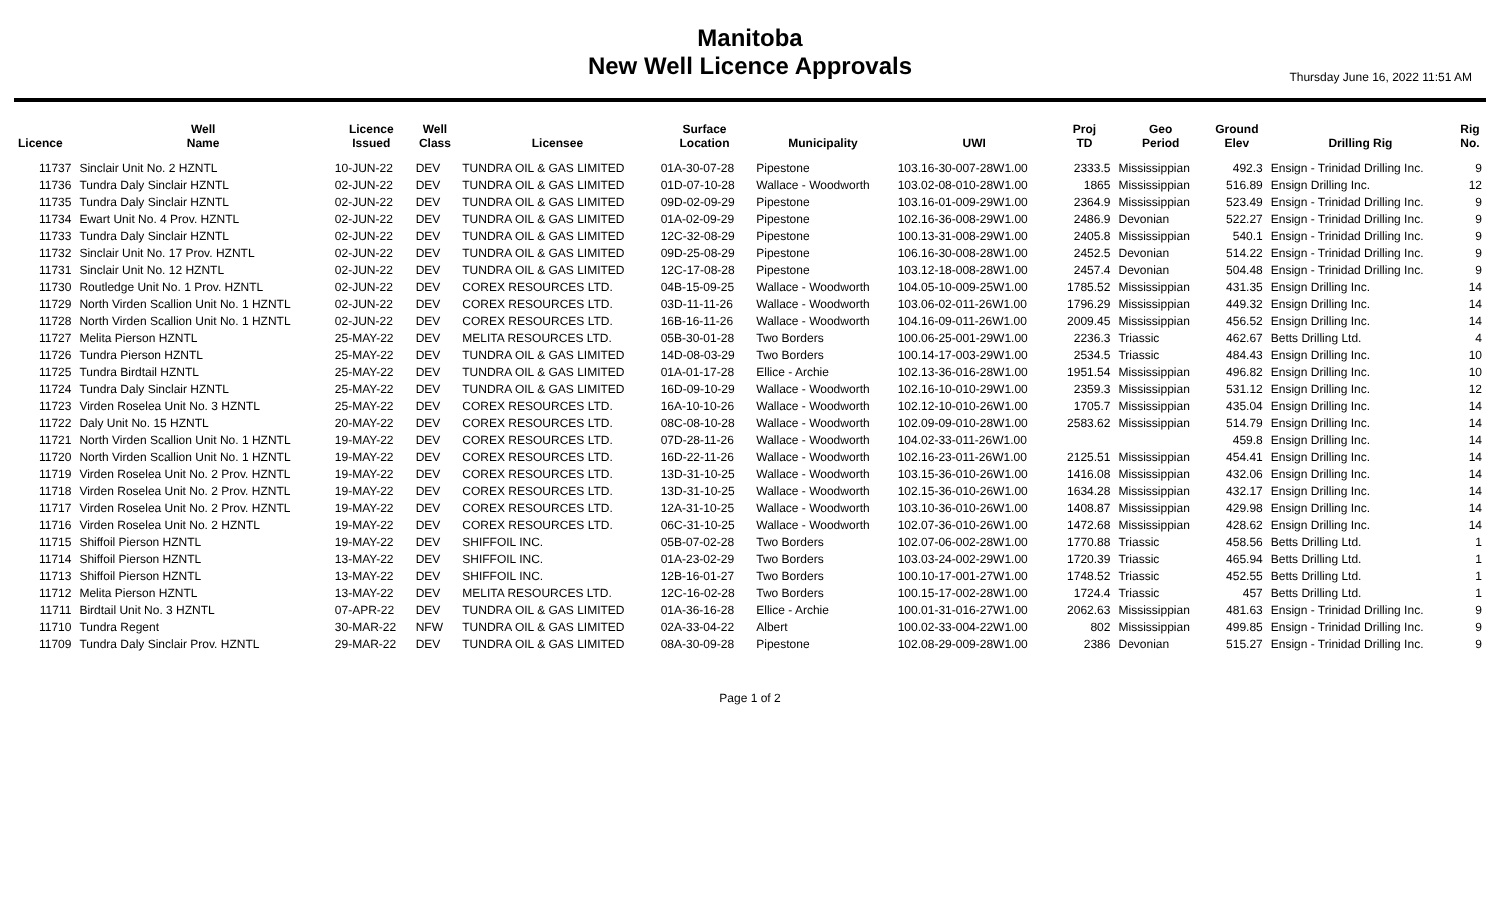Manitoba
New Well Licence Approvals
Thursday June 16, 2022 11:51 AM
| Licence | Well Name | Licence Issued | Well Class | Licensee | Surface Location | Municipality | UWI | Proj TD | Geo Period | Ground Elev | Drilling Rig | Rig No. |
| --- | --- | --- | --- | --- | --- | --- | --- | --- | --- | --- | --- | --- |
| 11737 | Sinclair Unit No. 2 HZNTL | 10-JUN-22 | DEV | TUNDRA OIL & GAS LIMITED | 01A-30-07-28 | Pipestone | 103.16-30-007-28W1.00 | 2333.5 | Mississippian | 492.3 | Ensign - Trinidad Drilling Inc. | 9 |
| 11736 | Tundra Daly Sinclair HZNTL | 02-JUN-22 | DEV | TUNDRA OIL & GAS LIMITED | 01D-07-10-28 | Wallace - Woodworth | 103.02-08-010-28W1.00 | 1865 | Mississippian | 516.89 | Ensign Drilling Inc. | 12 |
| 11735 | Tundra Daly Sinclair HZNTL | 02-JUN-22 | DEV | TUNDRA OIL & GAS LIMITED | 09D-02-09-29 | Pipestone | 103.16-01-009-29W1.00 | 2364.9 | Mississippian | 523.49 | Ensign - Trinidad Drilling Inc. | 9 |
| 11734 | Ewart Unit No. 4 Prov. HZNTL | 02-JUN-22 | DEV | TUNDRA OIL & GAS LIMITED | 01A-02-09-29 | Pipestone | 102.16-36-008-29W1.00 | 2486.9 | Devonian | 522.27 | Ensign - Trinidad Drilling Inc. | 9 |
| 11733 | Tundra Daly Sinclair HZNTL | 02-JUN-22 | DEV | TUNDRA OIL & GAS LIMITED | 12C-32-08-29 | Pipestone | 100.13-31-008-29W1.00 | 2405.8 | Mississippian | 540.1 | Ensign - Trinidad Drilling Inc. | 9 |
| 11732 | Sinclair Unit No. 17 Prov. HZNTL | 02-JUN-22 | DEV | TUNDRA OIL & GAS LIMITED | 09D-25-08-29 | Pipestone | 106.16-30-008-28W1.00 | 2452.5 | Devonian | 514.22 | Ensign - Trinidad Drilling Inc. | 9 |
| 11731 | Sinclair Unit No. 12 HZNTL | 02-JUN-22 | DEV | TUNDRA OIL & GAS LIMITED | 12C-17-08-28 | Pipestone | 103.12-18-008-28W1.00 | 2457.4 | Devonian | 504.48 | Ensign - Trinidad Drilling Inc. | 9 |
| 11730 | Routledge Unit No. 1 Prov. HZNTL | 02-JUN-22 | DEV | COREX RESOURCES LTD. | 04B-15-09-25 | Wallace - Woodworth | 104.05-10-009-25W1.00 | 1785.52 | Mississippian | 431.35 | Ensign Drilling Inc. | 14 |
| 11729 | North Virden Scallion Unit No. 1 HZNTL | 02-JUN-22 | DEV | COREX RESOURCES LTD. | 03D-11-11-26 | Wallace - Woodworth | 103.06-02-011-26W1.00 | 1796.29 | Mississippian | 449.32 | Ensign Drilling Inc. | 14 |
| 11728 | North Virden Scallion Unit No. 1 HZNTL | 02-JUN-22 | DEV | COREX RESOURCES LTD. | 16B-16-11-26 | Wallace - Woodworth | 104.16-09-011-26W1.00 | 2009.45 | Mississippian | 456.52 | Ensign Drilling Inc. | 14 |
| 11727 | Melita Pierson HZNTL | 25-MAY-22 | DEV | MELITA RESOURCES LTD. | 05B-30-01-28 | Two Borders | 100.06-25-001-29W1.00 | 2236.3 | Triassic | 462.67 | Betts Drilling Ltd. | 4 |
| 11726 | Tundra Pierson HZNTL | 25-MAY-22 | DEV | TUNDRA OIL & GAS LIMITED | 14D-08-03-29 | Two Borders | 100.14-17-003-29W1.00 | 2534.5 | Triassic | 484.43 | Ensign Drilling Inc. | 10 |
| 11725 | Tundra Birdtail HZNTL | 25-MAY-22 | DEV | TUNDRA OIL & GAS LIMITED | 01A-01-17-28 | Ellice - Archie | 102.13-36-016-28W1.00 | 1951.54 | Mississippian | 496.82 | Ensign Drilling Inc. | 10 |
| 11724 | Tundra Daly Sinclair HZNTL | 25-MAY-22 | DEV | TUNDRA OIL & GAS LIMITED | 16D-09-10-29 | Wallace - Woodworth | 102.16-10-010-29W1.00 | 2359.3 | Mississippian | 531.12 | Ensign Drilling Inc. | 12 |
| 11723 | Virden Roselea Unit No. 3 HZNTL | 25-MAY-22 | DEV | COREX RESOURCES LTD. | 16A-10-10-26 | Wallace - Woodworth | 102.12-10-010-26W1.00 | 1705.7 | Mississippian | 435.04 | Ensign Drilling Inc. | 14 |
| 11722 | Daly Unit No. 15 HZNTL | 20-MAY-22 | DEV | COREX RESOURCES LTD. | 08C-08-10-28 | Wallace - Woodworth | 102.09-09-010-28W1.00 | 2583.62 | Mississippian | 514.79 | Ensign Drilling Inc. | 14 |
| 11721 | North Virden Scallion Unit No. 1 HZNTL | 19-MAY-22 | DEV | COREX RESOURCES LTD. | 07D-28-11-26 | Wallace - Woodworth | 104.02-33-011-26W1.00 | | | 459.8 | Ensign Drilling Inc. | 14 |
| 11720 | North Virden Scallion Unit No. 1 HZNTL | 19-MAY-22 | DEV | COREX RESOURCES LTD. | 16D-22-11-26 | Wallace - Woodworth | 102.16-23-011-26W1.00 | 2125.51 | Mississippian | 454.41 | Ensign Drilling Inc. | 14 |
| 11719 | Virden Roselea Unit No. 2 Prov. HZNTL | 19-MAY-22 | DEV | COREX RESOURCES LTD. | 13D-31-10-25 | Wallace - Woodworth | 103.15-36-010-26W1.00 | 1416.08 | Mississippian | 432.06 | Ensign Drilling Inc. | 14 |
| 11718 | Virden Roselea Unit No. 2 Prov. HZNTL | 19-MAY-22 | DEV | COREX RESOURCES LTD. | 13D-31-10-25 | Wallace - Woodworth | 102.15-36-010-26W1.00 | 1634.28 | Mississippian | 432.17 | Ensign Drilling Inc. | 14 |
| 11717 | Virden Roselea Unit No. 2 Prov. HZNTL | 19-MAY-22 | DEV | COREX RESOURCES LTD. | 12A-31-10-25 | Wallace - Woodworth | 103.10-36-010-26W1.00 | 1408.87 | Mississippian | 429.98 | Ensign Drilling Inc. | 14 |
| 11716 | Virden Roselea Unit No. 2 HZNTL | 19-MAY-22 | DEV | COREX RESOURCES LTD. | 06C-31-10-25 | Wallace - Woodworth | 102.07-36-010-26W1.00 | 1472.68 | Mississippian | 428.62 | Ensign Drilling Inc. | 14 |
| 11715 | Shiffoil Pierson HZNTL | 19-MAY-22 | DEV | SHIFFOIL INC. | 05B-07-02-28 | Two Borders | 102.07-06-002-28W1.00 | 1770.88 | Triassic | 458.56 | Betts Drilling Ltd. | 1 |
| 11714 | Shiffoil Pierson HZNTL | 13-MAY-22 | DEV | SHIFFOIL INC. | 01A-23-02-29 | Two Borders | 103.03-24-002-29W1.00 | 1720.39 | Triassic | 465.94 | Betts Drilling Ltd. | 1 |
| 11713 | Shiffoil Pierson HZNTL | 13-MAY-22 | DEV | SHIFFOIL INC. | 12B-16-01-27 | Two Borders | 100.10-17-001-27W1.00 | 1748.52 | Triassic | 452.55 | Betts Drilling Ltd. | 1 |
| 11712 | Melita Pierson HZNTL | 13-MAY-22 | DEV | MELITA RESOURCES LTD. | 12C-16-02-28 | Two Borders | 100.15-17-002-28W1.00 | 1724.4 | Triassic | 457 | Betts Drilling Ltd. | 1 |
| 11711 | Birdtail Unit No. 3 HZNTL | 07-APR-22 | DEV | TUNDRA OIL & GAS LIMITED | 01A-36-16-28 | Ellice - Archie | 100.01-31-016-27W1.00 | 2062.63 | Mississippian | 481.63 | Ensign - Trinidad Drilling Inc. | 9 |
| 11710 | Tundra Regent | 30-MAR-22 | NFW | TUNDRA OIL & GAS LIMITED | 02A-33-04-22 | Albert | 100.02-33-004-22W1.00 | 802 | Mississippian | 499.85 | Ensign - Trinidad Drilling Inc. | 9 |
| 11709 | Tundra Daly Sinclair Prov. HZNTL | 29-MAR-22 | DEV | TUNDRA OIL & GAS LIMITED | 08A-30-09-28 | Pipestone | 102.08-29-009-28W1.00 | 2386 | Devonian | 515.27 | Ensign - Trinidad Drilling Inc. | 9 |
Page 1 of 2